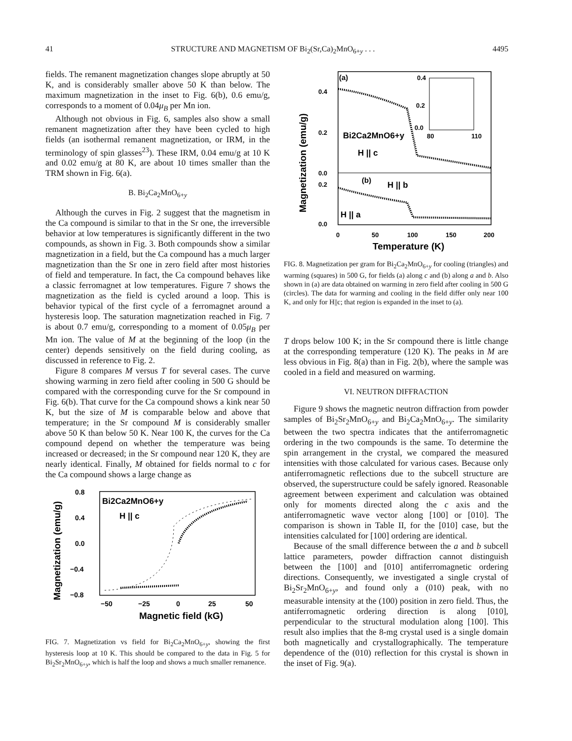41 STRUCTURE AND MAGNETISM OF Bi<sub>2</sub>(Sr,Ca)<sub>2</sub>MnO<sub>6+y</sub> . . . 4495
fields. The remanent magnetization changes slope abruptly at 50 K, and is considerably smaller above 50 K than below. The maximum magnetization in the inset to Fig. 6(b), 0.6 emu/g, corresponds to a moment of 0.04μ<sub>B</sub> per Mn ion.
Although not obvious in Fig. 6, samples also show a small remanent magnetization after they have been cycled to high fields (an isothermal remanent magnetization, or IRM, in the terminology of spin glasses<sup>23</sup>). These IRM, 0.04 emu/g at 10 K and 0.02 emu/g at 80 K, are about 10 times smaller than the TRM shown in Fig. 6(a).
B. Bi<sub>2</sub>Ca<sub>2</sub>MnO<sub>6+y</sub>
Although the curves in Fig. 2 suggest that the magnetism in the Ca compound is similar to that in the Sr one, the irreversible behavior at low temperatures is significantly different in the two compounds, as shown in Fig. 3. Both compounds show a similar magnetization in a field, but the Ca compound has a much larger magnetization than the Sr one in zero field after most histories of field and temperature. In fact, the Ca compound behaves like a classic ferromagnet at low temperatures. Figure 7 shows the magnetization as the field is cycled around a loop. This is behavior typical of the first cycle of a ferromagnet around a hysteresis loop. The saturation magnetization reached in Fig. 7 is about 0.7 emu/g, corresponding to a moment of 0.05μ<sub>B</sub> per Mn ion. The value of M at the beginning of the loop (in the center) depends sensitively on the field during cooling, as discussed in reference to Fig. 2.
Figure 8 compares M versus T for several cases. The curve showing warming in zero field after cooling in 500 G should be compared with the corresponding curve for the Sr compound in Fig. 6(b). That curve for the Ca compound shows a kink near 50 K, but the size of M is comparable below and above that temperature; in the Sr compound M is considerably smaller above 50 K than below 50 K. Near 100 K, the curves for the Ca compound depend on whether the temperature was being increased or decreased; in the Sr compound near 120 K, they are nearly identical. Finally, M obtained for fields normal to c for the Ca compound shows a large change as
0.8
0.4
0.0
−0.4
−0.8
−50
−25
0
25
50
Magnetic field (kG)
Magnetization (emu/g)
Bi2Ca2MnO6+y
H || c
FIG. 7. Magnetization vs field for Bi<sub>2</sub>Ca<sub>2</sub>MnO<sub>6+y</sub>, showing the first hysteresis loop at 10 K. This should be compared to the data in Fig. 5 for Bi<sub>2</sub>Sr<sub>2</sub>MnO<sub>6+y</sub>, which is half the loop and shows a much smaller remanence.
(a)
0.4
0.2
0.0
80
110
0.4
0.2
0.0
0.2
0.0
0
50
100
150
200
Temperature (K)
Magnetization (emu/g)
Bi2Ca2MnO6+y
H || c
(b)
H || b
H || a
FIG. 8. Magnetization per gram for Bi<sub>2</sub>Ca<sub>2</sub>MnO<sub>6+y</sub> for cooling (triangles) and warming (squares) in 500 G, for fields (a) along c and (b) along a and b. Also shown in (a) are data obtained on warming in zero field after cooling in 500 G (circles). The data for warming and cooling in the field differ only near 100 K, and only for H||c; that region is expanded in the inset to (a).
T drops below 100 K; in the Sr compound there is little change at the corresponding temperature (120 K). The peaks in M are less obvious in Fig. 8(a) than in Fig. 2(b), where the sample was cooled in a field and measured on warming.
VI. NEUTRON DIFFRACTION
Figure 9 shows the magnetic neutron diffraction from powder samples of Bi<sub>2</sub>Sr<sub>2</sub>MnO<sub>6+y</sub> and Bi<sub>2</sub>Ca<sub>2</sub>MnO<sub>6+y</sub>. The similarity between the two spectra indicates that the antiferromagnetic ordering in the two compounds is the same. To determine the spin arrangement in the crystal, we compared the measured intensities with those calculated for various cases. Because only antiferromagnetic reflections due to the subcell structure are observed, the superstructure could be safely ignored. Reasonable agreement between experiment and calculation was obtained only for moments directed along the c axis and the antiferromagnetic wave vector along [100] or [010]. The comparison is shown in Table II, for the [010] case, but the intensities calculated for [100] ordering are identical.
Because of the small difference between the a and b subcell lattice parameters, powder diffraction cannot distinguish between the [100] and [010] antiferromagnetic ordering directions. Consequently, we investigated a single crystal of Bi<sub>2</sub>Sr<sub>2</sub>MnO<sub>6+y</sub>, and found only a (010) peak, with no measurable intensity at the (100) position in zero field. Thus, the antiferromagnetic ordering direction is along [010], perpendicular to the structural modulation along [100]. This result also implies that the 8-mg crystal used is a single domain both magnetically and crystallographically. The temperature dependence of the (010) reflection for this crystal is shown in the inset of Fig. 9(a).